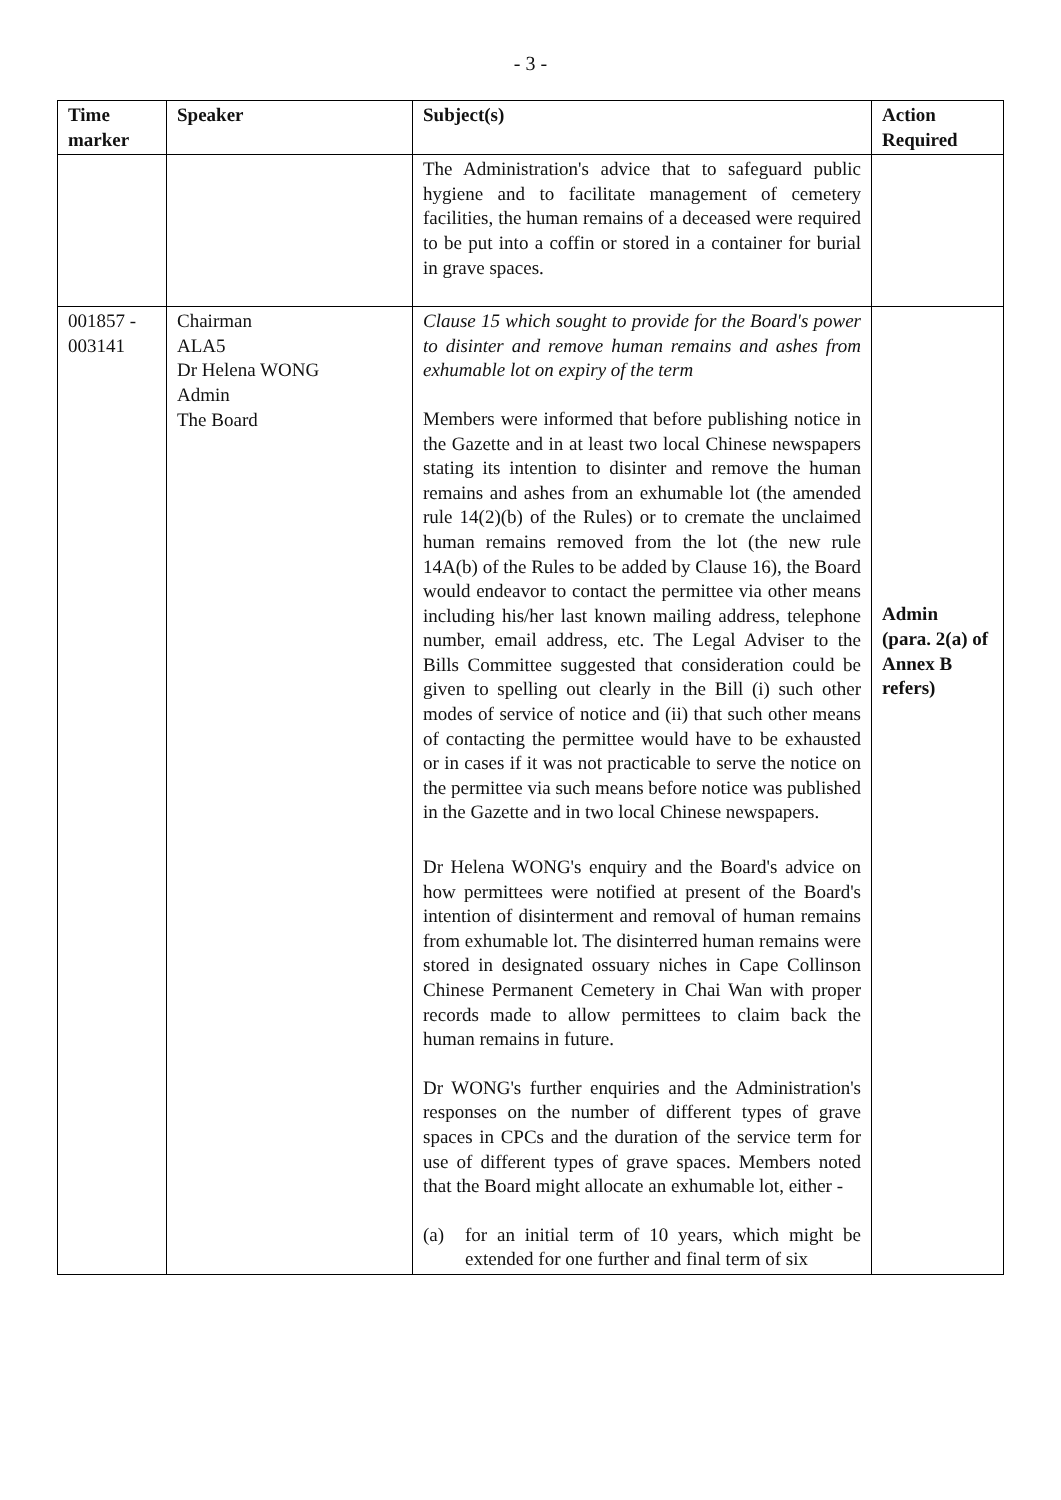- 3 -
| Time marker | Speaker | Subject(s) | Action Required |
| --- | --- | --- | --- |
| | | The Administration's advice that to safeguard public hygiene and to facilitate management of cemetery facilities, the human remains of a deceased were required to be put into a coffin or stored in a container for burial in grave spaces. | |
| 001857 - 003141 | Chairman ALA5 Dr Helena WONG Admin The Board | Clause 15 which sought to provide for the Board's power to disinter and remove human remains and ashes from exhumable lot on expiry of the term Members were informed that before publishing notice in the Gazette and in at least two local Chinese newspapers stating its intention to disinter and remove the human remains and ashes from an exhumable lot (the amended rule 14(2)(b) of the Rules) or to cremate the unclaimed human remains removed from the lot (the new rule 14A(b) of the Rules to be added by Clause 16), the Board would endeavor to contact the permittee via other means including his/her last known mailing address, telephone number, email address, etc. The Legal Adviser to the Bills Committee suggested that consideration could be given to spelling out clearly in the Bill (i) such other modes of service of notice and (ii) that such other means of contacting the permittee would have to be exhausted or in cases if it was not practicable to serve the notice on the permittee via such means before notice was published in the Gazette and in two local Chinese newspapers. Dr Helena WONG's enquiry and the Board's advice on how permittees were notified at present of the Board's intention of disinterment and removal of human remains from exhumable lot. The disinterred human remains were stored in designated ossuary niches in Cape Collinson Chinese Permanent Cemetery in Chai Wan with proper records made to allow permittees to claim back the human remains in future. Dr WONG's further enquiries and the Administration's responses on the number of different types of grave spaces in CPCs and the duration of the service term for use of different types of grave spaces. Members noted that the Board might allocate an exhumable lot, either - (a) for an initial term of 10 years, which might be extended for one further and final term of six | Admin (para. 2(a) of Annex B refers) |